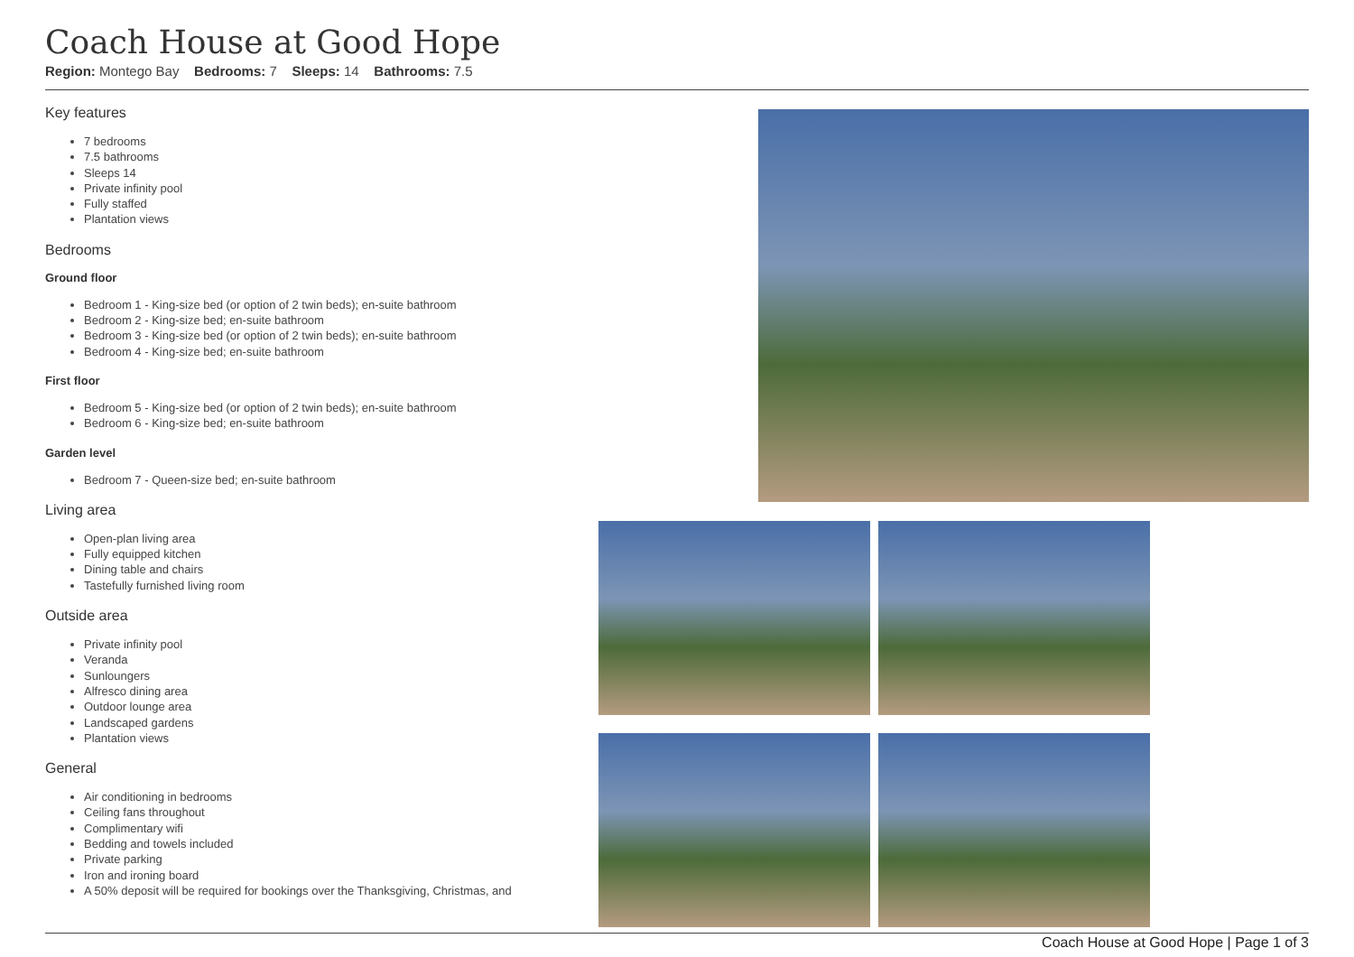Coach House at Good Hope
Region: Montego Bay Bedrooms: 7 Sleeps: 14 Bathrooms: 7.5
Key features
7 bedrooms
7.5 bathrooms
Sleeps 14
Private infinity pool
Fully staffed
Plantation views
Bedrooms
Ground floor
Bedroom 1 - King-size bed (or option of 2 twin beds); en-suite bathroom
Bedroom 2 - King-size bed; en-suite bathroom
Bedroom 3 - King-size bed (or option of 2 twin beds); en-suite bathroom
Bedroom 4 - King-size bed; en-suite bathroom
First floor
Bedroom 5 - King-size bed (or option of 2 twin beds); en-suite bathroom
Bedroom 6 - King-size bed; en-suite bathroom
Garden level
Bedroom 7 - Queen-size bed; en-suite bathroom
Living area
Open-plan living area
Fully equipped kitchen
Dining table and chairs
Tastefully furnished living room
Outside area
Private infinity pool
Veranda
Sunloungers
Alfresco dining area
Outdoor lounge area
Landscaped gardens
Plantation views
General
Air conditioning in bedrooms
Ceiling fans throughout
Complimentary wifi
Bedding and towels included
Private parking
Iron and ironing board
A 50% deposit will be required for bookings over the Thanksgiving, Christmas, and
Coach House at Good Hope | Page 1 of 3